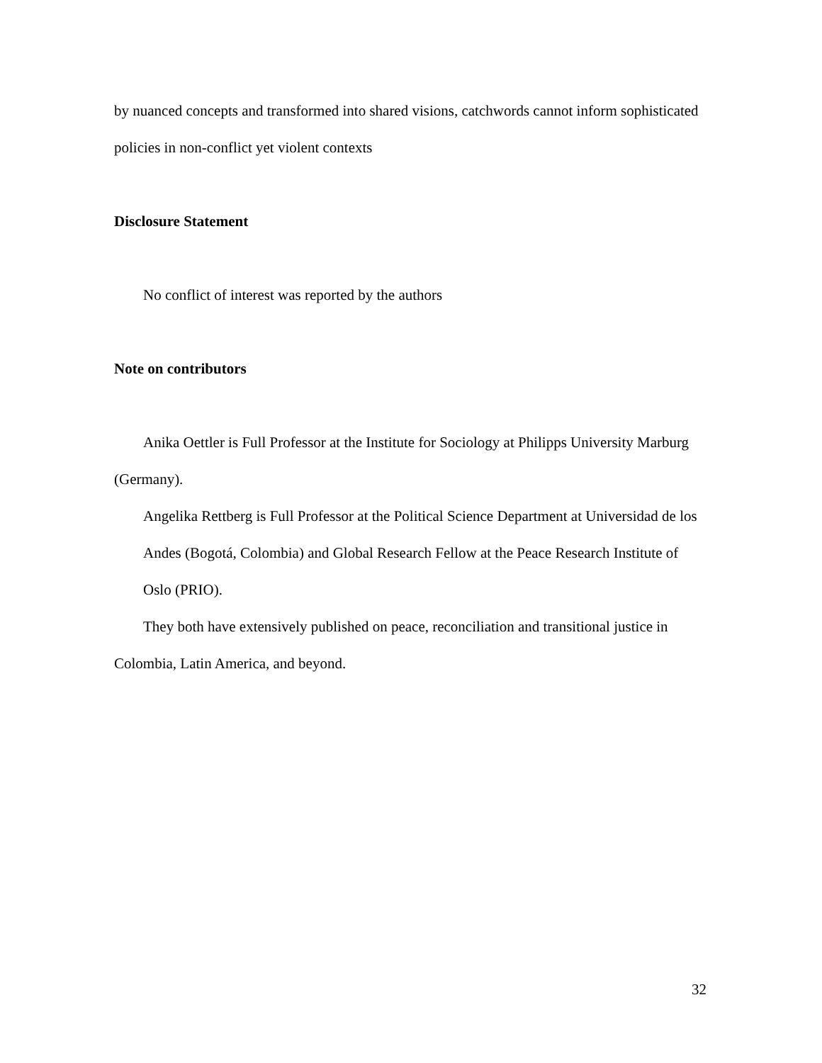by nuanced concepts and transformed into shared visions, catchwords cannot inform sophisticated policies in non-conflict yet violent contexts
Disclosure Statement
No conflict of interest was reported by the authors
Note on contributors
Anika Oettler is Full Professor at the Institute for Sociology at Philipps University Marburg (Germany).
Angelika Rettberg is Full Professor at the Political Science Department at Universidad de los Andes (Bogotá, Colombia) and Global Research Fellow at the Peace Research Institute of Oslo (PRIO).
They both have extensively published on peace, reconciliation and transitional justice in Colombia, Latin America, and beyond.
32